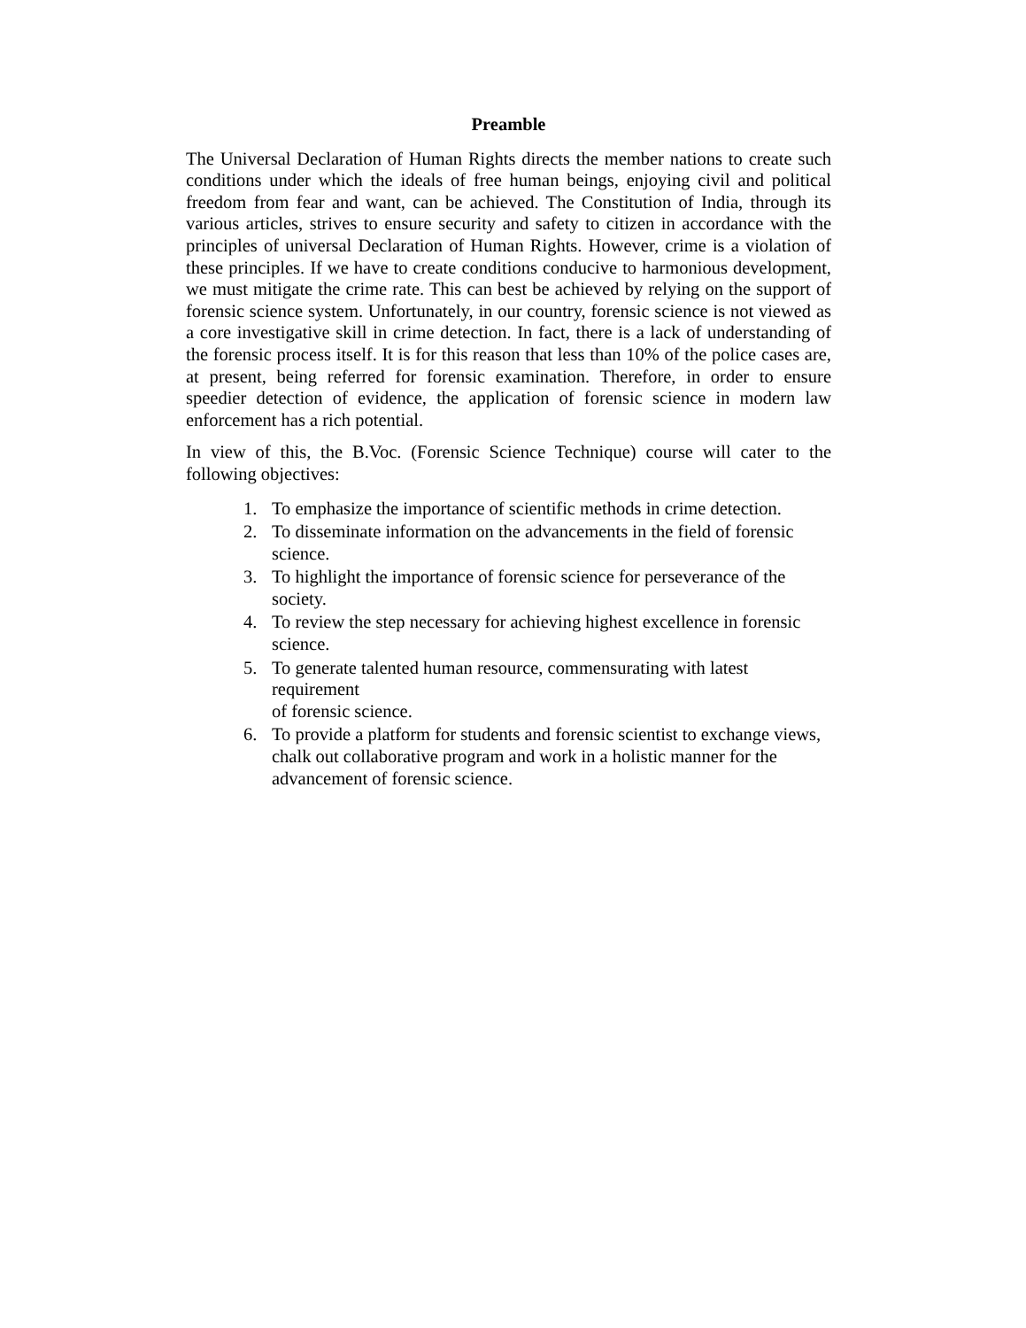Preamble
The Universal Declaration of Human Rights directs the member nations to create such conditions under which the ideals of free human beings, enjoying civil and political freedom from fear and want, can be achieved. The Constitution of India, through its various articles, strives to ensure security and safety to citizen in accordance with the principles of universal Declaration of Human Rights. However, crime is a violation of these principles. If we have to create conditions conducive to harmonious development, we must mitigate the crime rate. This can best be achieved by relying on the support of forensic science system. Unfortunately, in our country, forensic science is not viewed as a core investigative skill in crime detection. In fact, there is a lack of understanding of the forensic process itself. It is for this reason that less than 10% of the police cases are, at present, being referred for forensic examination. Therefore, in order to ensure speedier detection of evidence, the application of forensic science in modern law enforcement has a rich potential.
In view of this, the B.Voc. (Forensic Science Technique) course will cater to the following objectives:
1. To emphasize the importance of scientific methods in crime detection.
2. To disseminate information on the advancements in the field of forensic
science.
3. To highlight the importance of forensic science for perseverance of the
society.
4. To review the step necessary for achieving highest excellence in forensic
science.
5. To generate talented human resource, commensurating with latest requirement
of forensic science.
6. To provide a platform for students and forensic scientist to exchange views,
chalk out collaborative program and work in a holistic manner for the
advancement of forensic science.